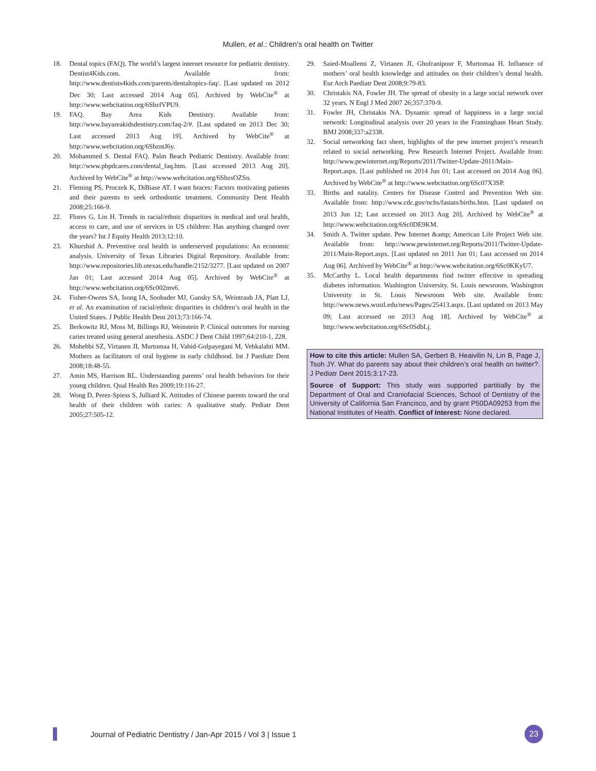Mullen, et al.: Children’s oral health on Twitter
18. Dental topics (FAQ). The world’s largest internet resource for pediatric dentistry. Dentist4Kids.com. Available from: http://www.dentists4kids.com/parents/dentaltopics-faq/. [Last updated on 2012 Dec 30; Last accessed 2014 Aug 05]. Archived by WebCite<sup>®</sup> at http://www.webcitation.org/6SbzfVPU9.
19. FAQ. Bay Area Kids Dentistry. Available from: http://www.bayareakidsdentistry.com/faq-2/#. [Last updated on 2013 Dec 30; Last accessed 2013 Aug 19]. Archived by WebCite<sup>®</sup> at http://www.webcitation.org/6SbzntJ6y.
20. Mohammed S. Dental FAQ. Palm Beach Pediatric Dentistry. Available from: http://www.pbpdcares.com/dental_faq.htm. [Last accessed 2013 Aug 20]. Archived by WebCite<sup>®</sup> at http://www.webcitation.org/6SbzsOZSn.
21. Fleming PS, Proczek K, DiBiase AT. I want braces: Factors motivating patients and their parents to seek orthodontic treatment. Community Dent Health 2008;25:166-9.
22. Flores G, Lin H. Trends in racial/ethnic disparities in medical and oral health, access to care, and use of services in US children: Has anything changed over the years? Int J Equity Health 2013;12:10.
23. Khurshid A. Preventive oral health in underserved populations: An economic analysis. University of Texas Libraries Digital Repository. Available from: http://www.repositories.lib.utexas.edu/handle/2152/3277. [Last updated on 2007 Jan 01; Last accessed 2014 Aug 05]. Archived by WebCite<sup>®</sup> at http://www.webcitation.org/6Sc002mv6.
24. Fisher-Owens SA, Isong IA, Soobader MJ, Gansky SA, Weintraub JA, Platt LJ, et al. An examination of racial/ethnic disparities in children’s oral health in the United States. J Public Health Dent 2013;73:166-74.
25. Berkowitz RJ, Moss M, Billings RJ, Weinstein P. Clinical outcomes for nursing caries treated using general anesthesia. ASDC J Dent Child 1997;64:210-1, 228.
26. Mohebbi SZ, Virtanen JI, Murtomaa H, Vahid-Golpayegani M, Vehkalahti MM. Mothers as facilitators of oral hygiene in early childhood. Int J Paediatr Dent 2008;18:48-55.
27. Amin MS, Harrison RL. Understanding parents’ oral health behaviors for their young children. Qual Health Res 2009;19:116-27.
28. Wong D, Perez-Spiess S, Julliard K. Attitudes of Chinese parents toward the oral health of their children with caries: A qualitative study. Pediatr Dent 2005;27:505-12.
29. Saied-Moallemi Z, Virtanen JI, Ghofranipour F, Murtomaa H. Influence of mothers’ oral health knowledge and attitudes on their children’s dental health. Eur Arch Paediatr Dent 2008;9:79-83.
30. Christakis NA, Fowler JH. The spread of obesity in a large social network over 32 years. N Engl J Med 2007 26;357:370-9.
31. Fowler JH, Christakis NA. Dynamic spread of happiness in a large social network: Longitudinal analysis over 20 years in the Framingham Heart Study. BMJ 2008;337:a2338.
32. Social networking fact sheet, highlights of the pew internet project’s research related to social networking. Pew Research Internet Project. Available from: http://www.pewinternet.org/Reports/2011/Twitter-Update-2011/Main-Report.aspx. [Last published on 2014 Jun 01; Last accessed on 2014 Aug 06]. Archived by WebCite<sup>®</sup> at http://www.webcitation.org/6Sc07X3SP.
33. Births and natality. Centers for Disease Control and Prevention Web site. Available from: http://www.cdc.gov/nchs/fastats/births.htm. [Last updated on 2013 Jun 12; Last accessed on 2013 Aug 20]. Archived by WebCite<sup>®</sup> at http://www.webcitation.org/6Sc0DE9KM.
34. Smith A. Twitter update. Pew Internet &amp; American Life Project Web site. Available from: http://www.pewinternet.org/Reports/2011/Twitter-Update-2011/Main-Report.aspx. [Last updated on 2011 Jun 01; Last accessed on 2014 Aug 06]. Archived by WebCite<sup>®</sup> at http://www.webcitation.org/6Sc0KKyU7.
35. McCarthy L. Local health departments find twitter effective in spreading diabetes information. Washington University. St. Louis newsroom. Washington University in St. Louis Newsroom Web site. Available from: http://www.news.wustl.edu/news/Pages/25413.aspx. [Last updated on 2013 May 09; Last accessed on 2013 Aug 18]. Archived by WebCite<sup>®</sup> at http://www.webcitation.org/6Sc0SdbLj.
How to cite this article: Mullen SA, Gerbert B, Heaivilin N, Lin B, Page J, Tsoh JY. What do parents say about their children’s oral health on twitter?. J Pediatr Dent 2015;3:17-23.
Source of Support: This study was supported partitially by the Department of Oral and Craniofacial Sciences, School of Dentistry of the University of California San Francisco, and by grant P50DA09253 from the National Institutes of Health. Conflict of Interest: None declared.
Journal of Pediatric Dentistry / Jan-Apr 2015 / Vol 3 | Issue 1
23